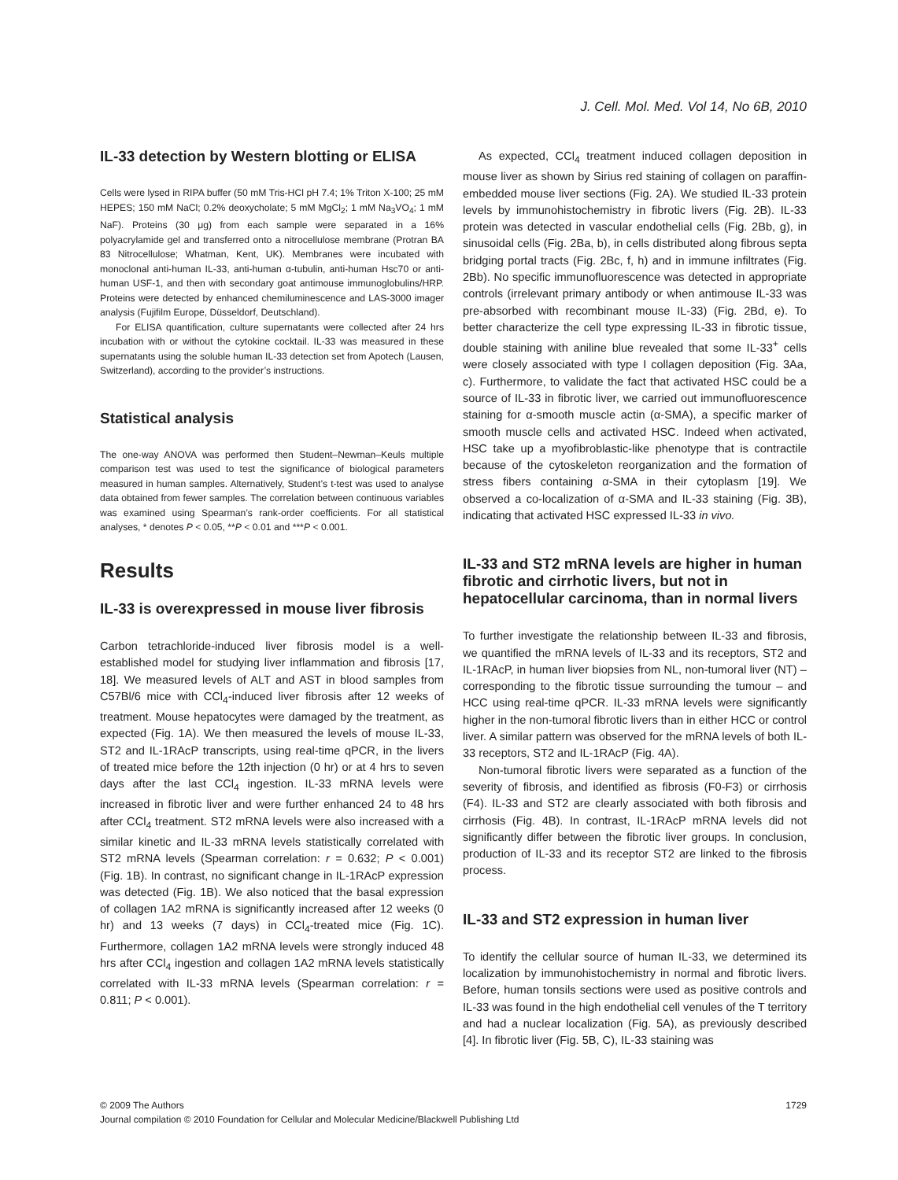J. Cell. Mol. Med. Vol 14, No 6B, 2010
IL-33 detection by Western blotting or ELISA
Cells were lysed in RIPA buffer (50 mM Tris-HCl pH 7.4; 1% Triton X-100; 25 mM HEPES; 150 mM NaCl; 0.2% deoxycholate; 5 mM MgCl<sub>2</sub>; 1 mM Na<sub>3</sub>VO<sub>4</sub>; 1 mM NaF). Proteins (30 μg) from each sample were separated in a 16% polyacrylamide gel and transferred onto a nitrocellulose membrane (Protran BA 83 Nitrocellulose; Whatman, Kent, UK). Membranes were incubated with monoclonal anti-human IL-33, anti-human α-tubulin, anti-human Hsc70 or anti-human USF-1, and then with secondary goat antimouse immunoglobulins/HRP. Proteins were detected by enhanced chemiluminescence and LAS-3000 imager analysis (Fujifilm Europe, Düsseldorf, Deutschland).
For ELISA quantification, culture supernatants were collected after 24 hrs incubation with or without the cytokine cocktail. IL-33 was measured in these supernatants using the soluble human IL-33 detection set from Apotech (Lausen, Switzerland), according to the provider’s instructions.
Statistical analysis
The one-way ANOVA was performed then Student–Newman–Keuls multiple comparison test was used to test the significance of biological parameters measured in human samples. Alternatively, Student’s t-test was used to analyse data obtained from fewer samples. The correlation between continuous variables was examined using Spearman’s rank-order coefficients. For all statistical analyses, * denotes P < 0.05, **P < 0.01 and ***P < 0.001.
Results
IL-33 is overexpressed in mouse liver fibrosis
Carbon tetrachloride-induced liver fibrosis model is a well-established model for studying liver inflammation and fibrosis [17, 18]. We measured levels of ALT and AST in blood samples from C57Bl/6 mice with CCl<sub>4</sub>-induced liver fibrosis after 12 weeks of treatment. Mouse hepatocytes were damaged by the treatment, as expected (Fig. 1A). We then measured the levels of mouse IL-33, ST2 and IL-1RAcP transcripts, using real-time qPCR, in the livers of treated mice before the 12th injection (0 hr) or at 4 hrs to seven days after the last CCl<sub>4</sub> ingestion. IL-33 mRNA levels were increased in fibrotic liver and were further enhanced 24 to 48 hrs after CCl<sub>4</sub> treatment. ST2 mRNA levels were also increased with a similar kinetic and IL-33 mRNA levels statistically correlated with ST2 mRNA levels (Spearman correlation: r = 0.632; P < 0.001) (Fig. 1B). In contrast, no significant change in IL-1RAcP expression was detected (Fig. 1B). We also noticed that the basal expression of collagen 1A2 mRNA is significantly increased after 12 weeks (0 hr) and 13 weeks (7 days) in CCl<sub>4</sub>-treated mice (Fig. 1C). Furthermore, collagen 1A2 mRNA levels were strongly induced 48 hrs after CCl<sub>4</sub> ingestion and collagen 1A2 mRNA levels statistically correlated with IL-33 mRNA levels (Spearman correlation: r = 0.811; P < 0.001).
As expected, CCl<sub>4</sub> treatment induced collagen deposition in mouse liver as shown by Sirius red staining of collagen on paraffin-embedded mouse liver sections (Fig. 2A). We studied IL-33 protein levels by immunohistochemistry in fibrotic livers (Fig. 2B). IL-33 protein was detected in vascular endothelial cells (Fig. 2Bb, g), in sinusoidal cells (Fig. 2Ba, b), in cells distributed along fibrous septa bridging portal tracts (Fig. 2Bc, f, h) and in immune infiltrates (Fig. 2Bb). No specific immunofluorescence was detected in appropriate controls (irrelevant primary antibody or when antimouse IL-33 was pre-absorbed with recombinant mouse IL-33) (Fig. 2Bd, e). To better characterize the cell type expressing IL-33 in fibrotic tissue, double staining with aniline blue revealed that some IL-33<sup>+</sup> cells were closely associated with type I collagen deposition (Fig. 3Aa, c). Furthermore, to validate the fact that activated HSC could be a source of IL-33 in fibrotic liver, we carried out immunofluorescence staining for α-smooth muscle actin (α-SMA), a specific marker of smooth muscle cells and activated HSC. Indeed when activated, HSC take up a myofibroblastic-like phenotype that is contractile because of the cytoskeleton reorganization and the formation of stress fibers containing α-SMA in their cytoplasm [19]. We observed a co-localization of α-SMA and IL-33 staining (Fig. 3B), indicating that activated HSC expressed IL-33 in vivo.
IL-33 and ST2 mRNA levels are higher in human fibrotic and cirrhotic livers, but not in hepatocellular carcinoma, than in normal livers
To further investigate the relationship between IL-33 and fibrosis, we quantified the mRNA levels of IL-33 and its receptors, ST2 and IL-1RAcP, in human liver biopsies from NL, non-tumoral liver (NT) – corresponding to the fibrotic tissue surrounding the tumour – and HCC using real-time qPCR. IL-33 mRNA levels were significantly higher in the non-tumoral fibrotic livers than in either HCC or control liver. A similar pattern was observed for the mRNA levels of both IL-33 receptors, ST2 and IL-1RAcP (Fig. 4A).
Non-tumoral fibrotic livers were separated as a function of the severity of fibrosis, and identified as fibrosis (F0-F3) or cirrhosis (F4). IL-33 and ST2 are clearly associated with both fibrosis and cirrhosis (Fig. 4B). In contrast, IL-1RAcP mRNA levels did not significantly differ between the fibrotic liver groups. In conclusion, production of IL-33 and its receptor ST2 are linked to the fibrosis process.
IL-33 and ST2 expression in human liver
To identify the cellular source of human IL-33, we determined its localization by immunohistochemistry in normal and fibrotic livers. Before, human tonsils sections were used as positive controls and IL-33 was found in the high endothelial cell venules of the T territory and had a nuclear localization (Fig. 5A), as previously described [4]. In fibrotic liver (Fig. 5B, C), IL-33 staining was
1729 © 2009 The Authors
Journal compilation © 2010 Foundation for Cellular and Molecular Medicine/Blackwell Publishing Ltd